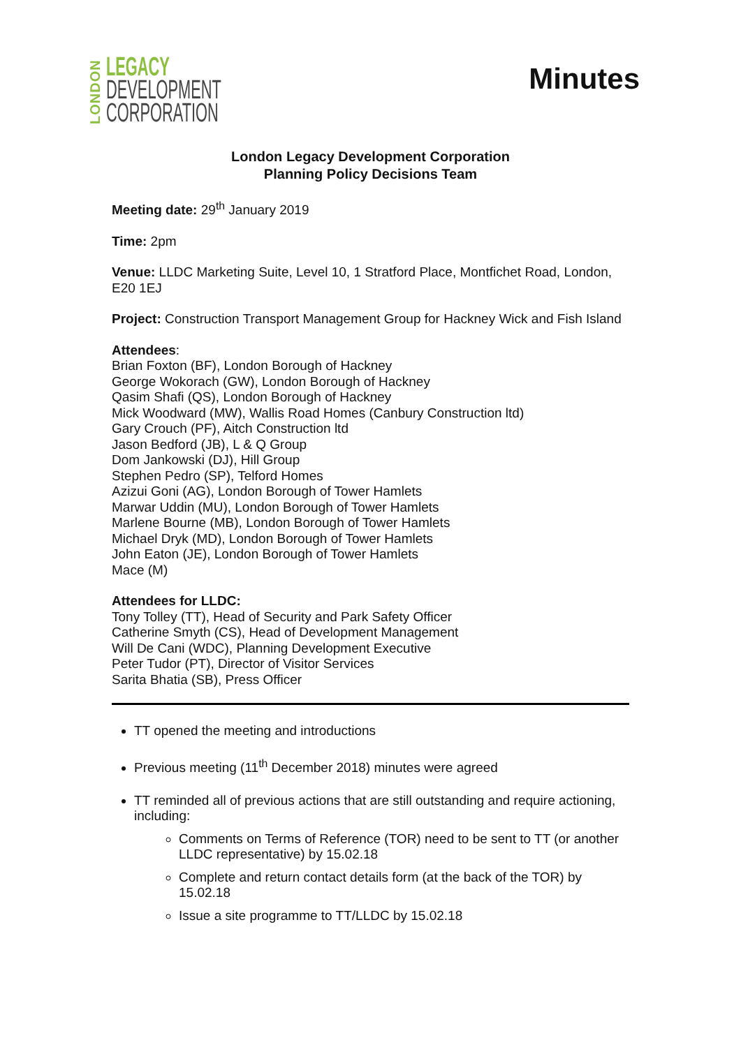LONDON
LEGACY
DEVELOPMENT
CORPORATION
Minutes
London Legacy Development Corporation
Planning Policy Decisions Team
Meeting date: 29<sup>th</sup> January 2019
Time: 2pm
Venue: LLDC Marketing Suite, Level 10, 1 Stratford Place, Montfichet Road, London, E20 1EJ
Project: Construction Transport Management Group for Hackney Wick and Fish Island
Attendees:
Brian Foxton (BF), London Borough of Hackney
George Wokorach (GW), London Borough of Hackney
Qasim Shafi (QS), London Borough of Hackney
Mick Woodward (MW), Wallis Road Homes (Canbury Construction ltd)
Gary Crouch (PF), Aitch Construction ltd
Jason Bedford (JB), L & Q Group
Dom Jankowski (DJ), Hill Group
Stephen Pedro (SP), Telford Homes
Azizui Goni (AG), London Borough of Tower Hamlets
Marwar Uddin (MU), London Borough of Tower Hamlets
Marlene Bourne (MB), London Borough of Tower Hamlets
Michael Dryk (MD), London Borough of Tower Hamlets
John Eaton (JE), London Borough of Tower Hamlets
Mace (M)
Attendees for LLDC:
Tony Tolley (TT), Head of Security and Park Safety Officer
Catherine Smyth (CS), Head of Development Management
Will De Cani (WDC), Planning Development Executive
Peter Tudor (PT), Director of Visitor Services
Sarita Bhatia (SB), Press Officer
TT opened the meeting and introductions
Previous meeting (11<sup>th</sup> December 2018) minutes were agreed
TT reminded all of previous actions that are still outstanding and require actioning, including:
Comments on Terms of Reference (TOR) need to be sent to TT (or another LLDC representative) by 15.02.18
Complete and return contact details form (at the back of the TOR) by 15.02.18
Issue a site programme to TT/LLDC by 15.02.18